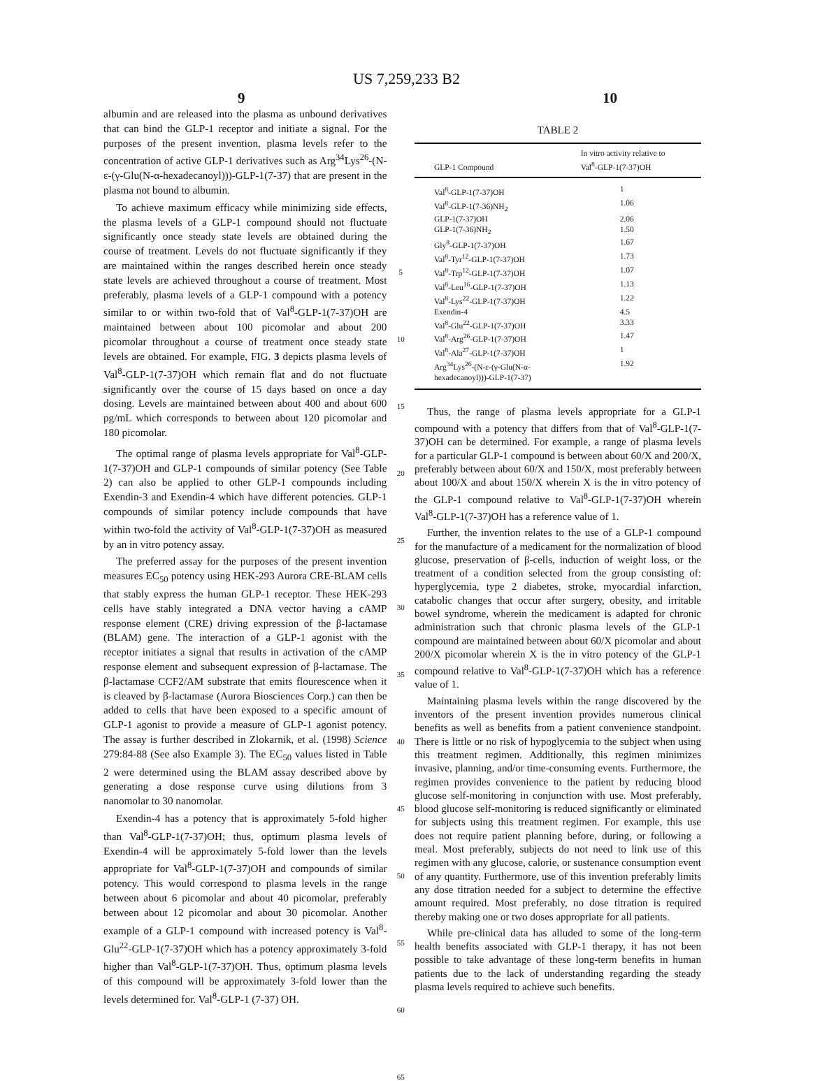US 7,259,233 B2
9 10
albumin and are released into the plasma as unbound derivatives that can bind the GLP-1 receptor and initiate a signal. For the purposes of the present invention, plasma levels refer to the concentration of active GLP-1 derivatives such as Arg<sup>34</sup>Lys<sup>26</sup>-(N-ε-(γ-Glu(N-α-hexadecanoyl)))-GLP-1(7-37) that are present in the plasma not bound to albumin.
To achieve maximum efficacy while minimizing side effects, the plasma levels of a GLP-1 compound should not fluctuate significantly once steady state levels are obtained during the course of treatment. Levels do not fluctuate significantly if they are maintained within the ranges described herein once steady state levels are achieved throughout a course of treatment. Most preferably, plasma levels of a GLP-1 compound with a potency similar to or within two-fold that of Val<sup>8</sup>-GLP-1(7-37)OH are maintained between about 100 picomolar and about 200 picomolar throughout a course of treatment once steady state levels are obtained. For example, FIG. 3 depicts plasma levels of Val<sup>8</sup>-GLP-1(7-37)OH which remain flat and do not fluctuate significantly over the course of 15 days based on once a day dosing. Levels are maintained between about 400 and about 600 pg/mL which corresponds to between about 120 picomolar and 180 picomolar.
The optimal range of plasma levels appropriate for Val<sup>8</sup>-GLP-1(7-37)OH and GLP-1 compounds of similar potency (See Table 2) can also be applied to other GLP-1 compounds including Exendin-3 and Exendin-4 which have different potencies. GLP-1 compounds of similar potency include compounds that have within two-fold the activity of Val<sup>8</sup>-GLP-1(7-37)OH as measured by an in vitro potency assay.
The preferred assay for the purposes of the present invention measures EC<sub>50</sub> potency using HEK-293 Aurora CRE-BLAM cells that stably express the human GLP-1 receptor. These HEK-293 cells have stably integrated a DNA vector having a cAMP response element (CRE) driving expression of the β-lactamase (BLAM) gene. The interaction of a GLP-1 agonist with the receptor initiates a signal that results in activation of the cAMP response element and subsequent expression of β-lactamase. The β-lactamase CCF2/AM substrate that emits flourescence when it is cleaved by β-lactamase (Aurora Biosciences Corp.) can then be added to cells that have been exposed to a specific amount of GLP-1 agonist to provide a measure of GLP-1 agonist potency. The assay is further described in Zlokarnik, et al. (1998) Science 279:84-88 (See also Example 3). The EC<sub>50</sub> values listed in Table 2 were determined using the BLAM assay described above by generating a dose response curve using dilutions from 3 nanomolar to 30 nanomolar.
Exendin-4 has a potency that is approximately 5-fold higher than Val<sup>8</sup>-GLP-1(7-37)OH; thus, optimum plasma levels of Exendin-4 will be approximately 5-fold lower than the levels appropriate for Val<sup>8</sup>-GLP-1(7-37)OH and compounds of similar potency. This would correspond to plasma levels in the range between about 6 picomolar and about 40 picomolar, preferably between about 12 picomolar and about 30 picomolar. Another example of a GLP-1 compound with increased potency is Val<sup>8</sup>-Glu<sup>22</sup>-GLP-1(7-37)OH which has a potency approximately 3-fold higher than Val<sup>8</sup>-GLP-1(7-37)OH. Thus, optimum plasma levels of this compound will be approximately 3-fold lower than the levels determined for. Val<sup>8</sup>-GLP-1 (7-37) OH.
5
10
15
20
25
30
35
40
45
50
55
60
65
TABLE 2
| GLP-1 Compound | In vitro activity relative to Val<sup>8</sup>-GLP-1(7-37)OH |
| --- | --- |
| Val<sup>8</sup>-GLP-1(7-37)OH | 1 |
| Val<sup>8</sup>-GLP-1(7-36)NH<sub>2</sub> | 1.06 |
| GLP-1(7-37)OH | 2.06 |
| GLP-1(7-36)NH<sub>2</sub> | 1.50 |
| Gly<sup>8</sup>-GLP-1(7-37)OH | 1.67 |
| Val<sup>8</sup>-Tyr<sup>12</sup>-GLP-1(7-37)OH | 1.73 |
| Val<sup>8</sup>-Trp<sup>12</sup>-GLP-1(7-37)OH | 1.07 |
| Val<sup>8</sup>-Leu<sup>16</sup>-GLP-1(7-37)OH | 1.13 |
| Val<sup>8</sup>-Lys<sup>22</sup>-GLP-1(7-37)OH | 1.22 |
| Exendin-4 | 4.5 |
| Val<sup>8</sup>-Glu<sup>22</sup>-GLP-1(7-37)OH | 3.33 |
| Val<sup>8</sup>-Arg<sup>26</sup>-GLP-1(7-37)OH | 1.47 |
| Val<sup>8</sup>-Ala<sup>27</sup>-GLP-1(7-37)OH | 1 |
| Arg<sup>34</sup>Lys<sup>26</sup>-(N-ε-(γ-Glu(N-α- hexadecanoyl)))-GLP-1(7-37) | 1.92 |
Thus, the range of plasma levels appropriate for a GLP-1 compound with a potency that differs from that of Val<sup>8</sup>-GLP-1(7-37)OH can be determined. For example, a range of plasma levels for a particular GLP-1 compound is between about 60/X and 200/X, preferably between about 60/X and 150/X, most preferably between about 100/X and about 150/X wherein X is the in vitro potency of the GLP-1 compound relative to Val<sup>8</sup>-GLP-1(7-37)OH wherein Val<sup>8</sup>-GLP-1(7-37)OH has a reference value of 1.
Further, the invention relates to the use of a GLP-1 compound for the manufacture of a medicament for the normalization of blood glucose, preservation of β-cells, induction of weight loss, or the treatment of a condition selected from the group consisting of: hyperglycemia, type 2 diabetes, stroke, myocardial infarction, catabolic changes that occur after surgery, obesity, and irritable bowel syndrome, wherein the medicament is adapted for chronic administration such that chronic plasma levels of the GLP-1 compound are maintained between about 60/X picomolar and about 200/X picomolar wherein X is the in vitro potency of the GLP-1 compound relative to Val<sup>8</sup>-GLP-1(7-37)OH which has a reference value of 1.
Maintaining plasma levels within the range discovered by the inventors of the present invention provides numerous clinical benefits as well as benefits from a patient convenience standpoint. There is little or no risk of hypoglycemia to the subject when using this treatment regimen. Additionally, this regimen minimizes invasive, planning, and/or time-consuming events. Furthermore, the regimen provides convenience to the patient by reducing blood glucose self-monitoring in conjunction with use. Most preferably, blood glucose self-monitoring is reduced significantly or eliminated for subjects using this treatment regimen. For example, this use does not require patient planning before, during, or following a meal. Most preferably, subjects do not need to link use of this regimen with any glucose, calorie, or sustenance consumption event of any quantity. Furthermore, use of this invention preferably limits any dose titration needed for a subject to determine the effective amount required. Most preferably, no dose titration is required thereby making one or two doses appropriate for all patients.
While pre-clinical data has alluded to some of the long-term health benefits associated with GLP-1 therapy, it has not been possible to take advantage of these long-term benefits in human patients due to the lack of understanding regarding the steady plasma levels required to achieve such benefits.